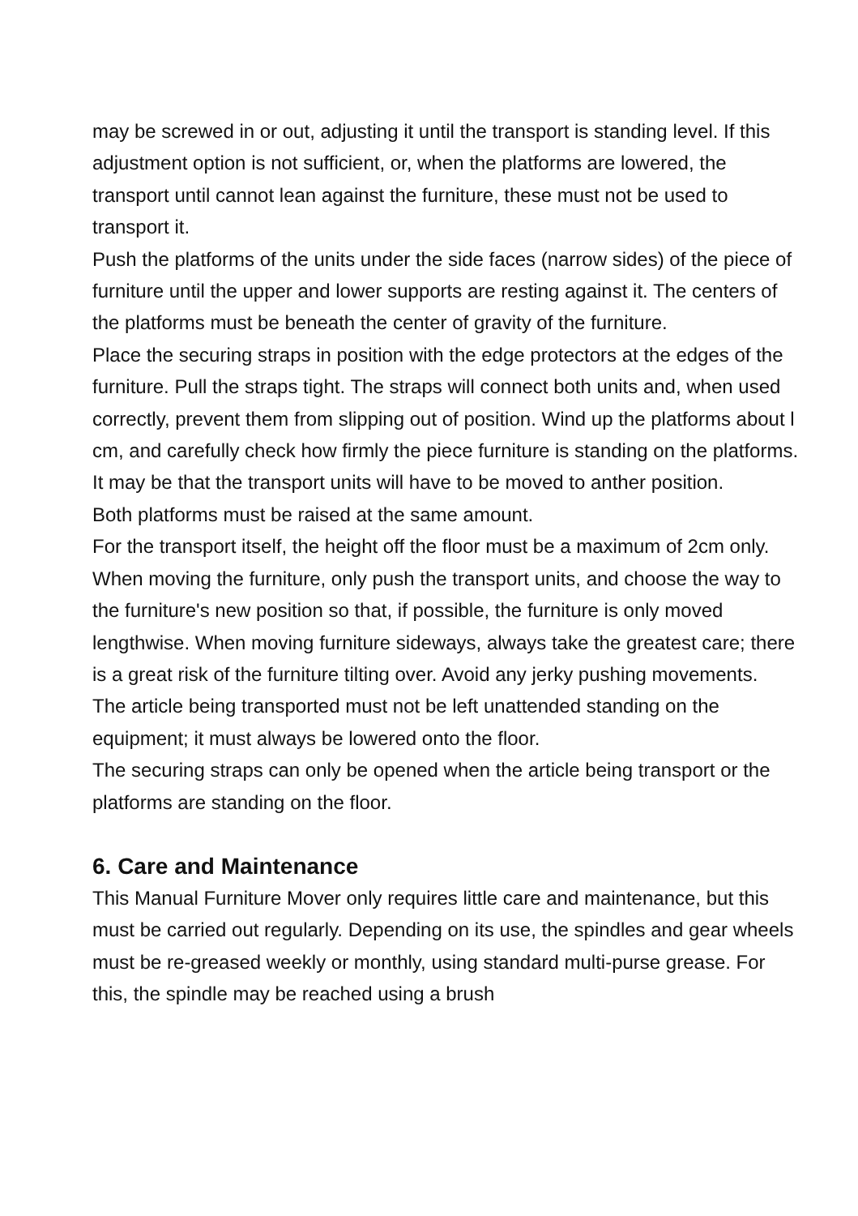may be screwed in or out, adjusting it until the transport is standing level. If this adjustment option is not sufficient, or, when the platforms are lowered, the transport until cannot lean against the furniture, these must not be used to transport it.
Push the platforms of the units under the side faces (narrow sides) of the piece of furniture until the upper and lower supports are resting against it. The centers of the platforms must be beneath the center of gravity of the furniture.
Place the securing straps in position with the edge protectors at the edges of the furniture. Pull the straps tight. The straps will connect both units and, when used correctly, prevent them from slipping out of position. Wind up the platforms about l cm, and carefully check how firmly the piece furniture is standing on the platforms. It may be that the transport units will have to be moved to anther position.
Both platforms must be raised at the same amount.
For the transport itself, the height off the floor must be a maximum of 2cm only. When moving the furniture, only push the transport units, and choose the way to the furniture's new position so that, if possible, the furniture is only moved lengthwise. When moving furniture sideways, always take the greatest care; there is a great risk of the furniture tilting over. Avoid any jerky pushing movements.
The article being transported must not be left unattended standing on the equipment; it must always be lowered onto the floor.
The securing straps can only be opened when the article being transport or the platforms are standing on the floor.
6. Care and Maintenance
This Manual Furniture Mover only requires little care and maintenance, but this must be carried out regularly. Depending on its use, the spindles and gear wheels must be re-greased weekly or monthly, using standard multi-purse grease. For this, the spindle may be reached using a brush